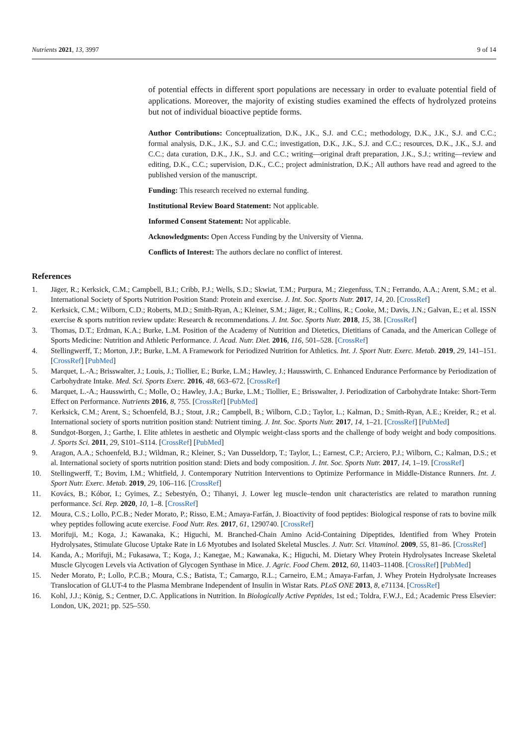Nutrients 2021, 13, 3997 9 of 14
of potential effects in different sport populations are necessary in order to evaluate potential field of applications. Moreover, the majority of existing studies examined the effects of hydrolyzed proteins but not of individual bioactive peptide forms.
Author Contributions: Conceptualization, D.K., J.K., S.J. and C.C.; methodology, D.K., J.K., S.J. and C.C.; formal analysis, D.K., J.K., S.J. and C.C.; investigation, D.K., J.K., S.J. and C.C.; resources, D.K., J.K., S.J. and C.C.; data curation, D.K., J.K., S.J. and C.C.; writing—original draft preparation, J.K., S.J.; writing—review and editing, D.K., C.C.; supervision, D.K., C.C.; project administration, D.K.; All authors have read and agreed to the published version of the manuscript.
Funding: This research received no external funding.
Institutional Review Board Statement: Not applicable.
Informed Consent Statement: Not applicable.
Acknowledgments: Open Access Funding by the University of Vienna.
Conflicts of Interest: The authors declare no conflict of interest.
References
1. Jäger, R.; Kerksick, C.M.; Campbell, B.I.; Cribb, P.J.; Wells, S.D.; Skwiat, T.M.; Purpura, M.; Ziegenfuss, T.N.; Ferrando, A.A.; Arent, S.M.; et al. International Society of Sports Nutrition Position Stand: Protein and exercise. J. Int. Soc. Sports Nutr. 2017, 14, 20. [CrossRef]
2. Kerksick, C.M.; Wilborn, C.D.; Roberts, M.D.; Smith-Ryan, A.; Kleiner, S.M.; Jäger, R.; Collins, R.; Cooke, M.; Davis, J.N.; Galvan, E.; et al. ISSN exercise & sports nutrition review update: Research & recommendations. J. Int. Soc. Sports Nutr. 2018, 15, 38. [CrossRef]
3. Thomas, D.T.; Erdman, K.A.; Burke, L.M. Position of the Academy of Nutrition and Dietetics, Dietitians of Canada, and the American College of Sports Medicine: Nutrition and Athletic Performance. J. Acad. Nutr. Diet. 2016, 116, 501–528. [CrossRef]
4. Stellingwerff, T.; Morton, J.P.; Burke, L.M. A Framework for Periodized Nutrition for Athletics. Int. J. Sport Nutr. Exerc. Metab. 2019, 29, 141–151. [CrossRef] [PubMed]
5. Marquet, L.-A.; Brisswalter, J.; Louis, J.; Tiollier, E.; Burke, L.M.; Hawley, J.; Hausswirth, C. Enhanced Endurance Performance by Periodization of Carbohydrate Intake. Med. Sci. Sports Exerc. 2016, 48, 663–672. [CrossRef]
6. Marquet, L.-A.; Hausswirth, C.; Molle, O.; Hawley, J.A.; Burke, L.M.; Tiollier, E.; Brisswalter, J. Periodization of Carbohydrate Intake: Short-Term Effect on Performance. Nutrients 2016, 8, 755. [CrossRef] [PubMed]
7. Kerksick, C.M.; Arent, S.; Schoenfeld, B.J.; Stout, J.R.; Campbell, B.; Wilborn, C.D.; Taylor, L.; Kalman, D.; Smith-Ryan, A.E.; Kreider, R.; et al. International society of sports nutrition position stand: Nutrient timing. J. Int. Soc. Sports Nutr. 2017, 14, 1–21. [CrossRef] [PubMed]
8. Sundgot-Borgen, J.; Garthe, I. Elite athletes in aesthetic and Olympic weight-class sports and the challenge of body weight and body compositions. J. Sports Sci. 2011, 29, S101–S114. [CrossRef] [PubMed]
9. Aragon, A.A.; Schoenfeld, B.J.; Wildman, R.; Kleiner, S.; Van Dusseldorp, T.; Taylor, L.; Earnest, C.P.; Arciero, P.J.; Wilborn, C.; Kalman, D.S.; et al. International society of sports nutrition position stand: Diets and body composition. J. Int. Soc. Sports Nutr. 2017, 14, 1–19. [CrossRef]
10. Stellingwerff, T.; Bovim, I.M.; Whitfield, J. Contemporary Nutrition Interventions to Optimize Performance in Middle-Distance Runners. Int. J. Sport Nutr. Exerc. Metab. 2019, 29, 106–116. [CrossRef]
11. Kovács, B.; Kóbor, I.; Gyimes, Z.; Sebestyén, Ö.; Tihanyi, J. Lower leg muscle–tendon unit characteristics are related to marathon running performance. Sci. Rep. 2020, 10, 1–8. [CrossRef]
12. Moura, C.S.; Lollo, P.C.B.; Neder Morato, P.; Risso, E.M.; Amaya-Farfán, J. Bioactivity of food peptides: Biological response of rats to bovine milk whey peptides following acute exercise. Food Nutr. Res. 2017, 61, 1290740. [CrossRef]
13. Morifuji, M.; Koga, J.; Kawanaka, K.; Higuchi, M. Branched-Chain Amino Acid-Containing Dipeptides, Identified from Whey Protein Hydrolysates, Stimulate Glucose Uptake Rate in L6 Myotubes and Isolated Skeletal Muscles. J. Nutr. Sci. Vitaminol. 2009, 55, 81–86. [CrossRef]
14. Kanda, A.; Morifuji, M.; Fukasawa, T.; Koga, J.; Kanegae, M.; Kawanaka, K.; Higuchi, M. Dietary Whey Protein Hydrolysates Increase Skeletal Muscle Glycogen Levels via Activation of Glycogen Synthase in Mice. J. Agric. Food Chem. 2012, 60, 11403–11408. [CrossRef] [PubMed]
15. Neder Morato, P.; Lollo, P.C.B.; Moura, C.S.; Batista, T.; Camargo, R.L.; Carneiro, E.M.; Amaya-Farfan, J. Whey Protein Hydrolysate Increases Translocation of GLUT-4 to the Plasma Membrane Independent of Insulin in Wistar Rats. PLoS ONE 2013, 8, e71134. [CrossRef]
16. Kohl, J.J.; König, S.; Centner, D.C. Applications in Nutrition. In Biologically Active Peptides, 1st ed.; Toldra, F.W.J., Ed.; Academic Press Elsevier: London, UK, 2021; pp. 525–550.